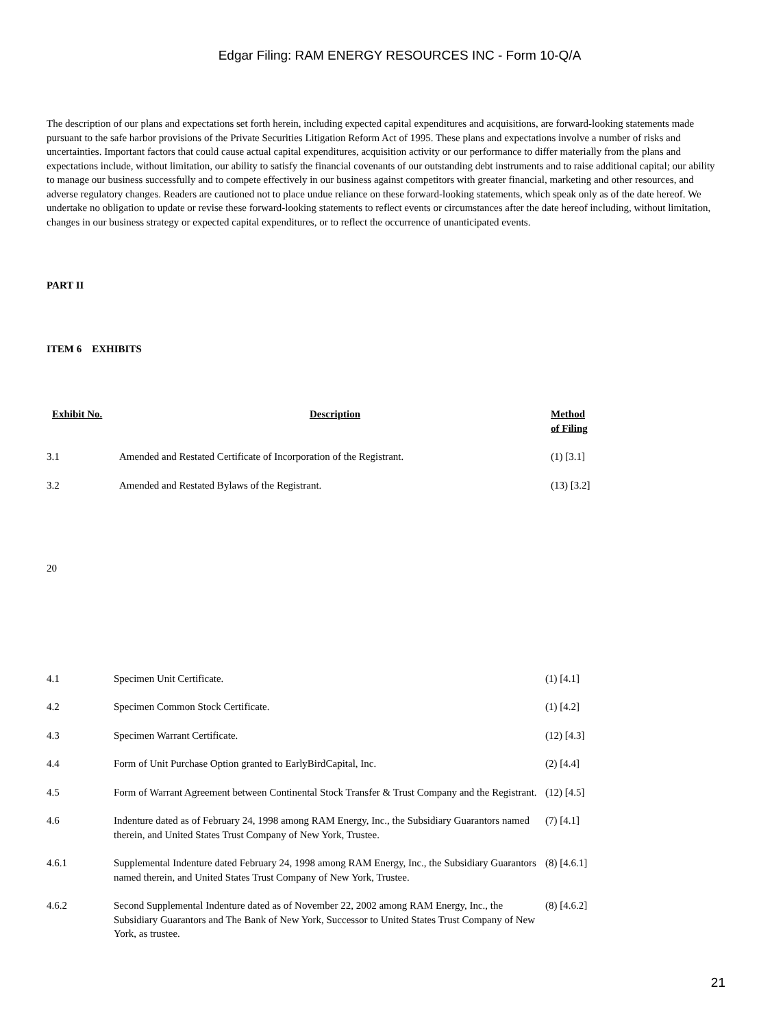Edgar Filing: RAM ENERGY RESOURCES INC - Form 10-Q/A
The description of our plans and expectations set forth herein, including expected capital expenditures and acquisitions, are forward-looking statements made pursuant to the safe harbor provisions of the Private Securities Litigation Reform Act of 1995. These plans and expectations involve a number of risks and uncertainties. Important factors that could cause actual capital expenditures, acquisition activity or our performance to differ materially from the plans and expectations include, without limitation, our ability to satisfy the financial covenants of our outstanding debt instruments and to raise additional capital; our ability to manage our business successfully and to compete effectively in our business against competitors with greater financial, marketing and other resources, and adverse regulatory changes. Readers are cautioned not to place undue reliance on these forward-looking statements, which speak only as of the date hereof. We undertake no obligation to update or revise these forward-looking statements to reflect events or circumstances after the date hereof including, without limitation, changes in our business strategy or expected capital expenditures, or to reflect the occurrence of unanticipated events.
PART II
ITEM 6 EXHIBITS
| Exhibit No. | Description | Method of Filing |
| --- | --- | --- |
| 3.1 | Amended and Restated Certificate of Incorporation of the Registrant. | (1) [3.1] |
| 3.2 | Amended and Restated Bylaws of the Registrant. | (13) [3.2] |
20
| 4.1 | Specimen Unit Certificate. | (1) [4.1] |
| 4.2 | Specimen Common Stock Certificate. | (1) [4.2] |
| 4.3 | Specimen Warrant Certificate. | (12) [4.3] |
| 4.4 | Form of Unit Purchase Option granted to EarlyBirdCapital, Inc. | (2) [4.4] |
| 4.5 | Form of Warrant Agreement between Continental Stock Transfer & Trust Company and the Registrant. | (12) [4.5] |
| 4.6 | Indenture dated as of February 24, 1998 among RAM Energy, Inc., the Subsidiary Guarantors named therein, and United States Trust Company of New York, Trustee. | (7) [4.1] |
| 4.6.1 | Supplemental Indenture dated February 24, 1998 among RAM Energy, Inc., the Subsidiary Guarantors named therein, and United States Trust Company of New York, Trustee. | (8) [4.6.1] |
| 4.6.2 | Second Supplemental Indenture dated as of November 22, 2002 among RAM Energy, Inc., the Subsidiary Guarantors and The Bank of New York, Successor to United States Trust Company of New York, as trustee. | (8) [4.6.2] |
21